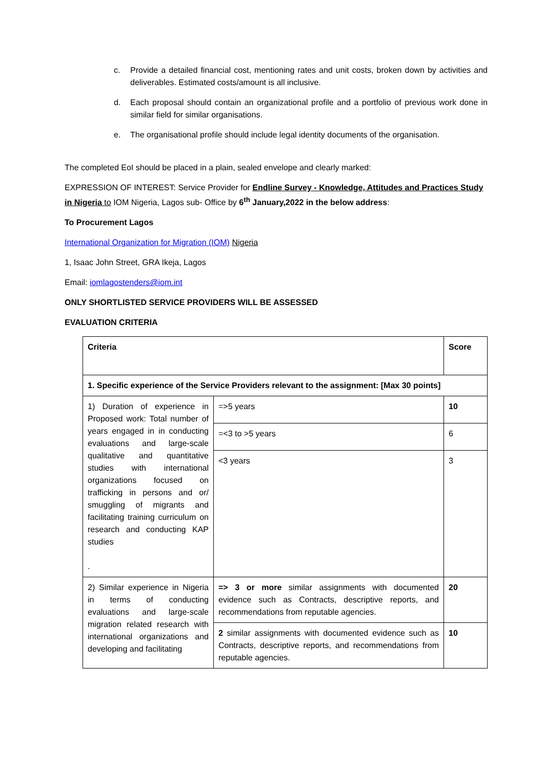c. Provide a detailed financial cost, mentioning rates and unit costs, broken down by activities and deliverables. Estimated costs/amount is all inclusive.
d. Each proposal should contain an organizational profile and a portfolio of previous work done in similar field for similar organisations.
e. The organisational profile should include legal identity documents of the organisation.
The completed EoI should be placed in a plain, sealed envelope and clearly marked:
EXPRESSION OF INTEREST: Service Provider for Endline Survey - Knowledge, Attitudes and Practices Study in Nigeria to IOM Nigeria, Lagos sub- Office by 6<sup>th</sup> January,2022 in the below address:
To Procurement Lagos
International Organization for Migration (IOM) Nigeria
1, Isaac John Street, GRA Ikeja, Lagos
Email: iomlagostenders@iom.int
ONLY SHORTLISTED SERVICE PROVIDERS WILL BE ASSESSED
EVALUATION CRITERIA
| Criteria | | Score |
| 1. Specific experience of the Service Providers relevant to the assignment: [Max 30 points] | | |
| 1) Duration of experience in Proposed work: Total number of years engaged in in conducting evaluations and large-scale qualitative and quantitative studies with international organizations focused on trafficking in persons and or/ smuggling of migrants and facilitating training curriculum on research and conducting KAP studies . | =>5 years | 10 |
| | =<3 to >5 years | 6 |
| | <3 years | 3 |
| 2) Similar experience in Nigeria in terms of conducting evaluations and large-scale migration related research with international organizations and developing and facilitating | => 3 or more similar assignments with documented evidence such as Contracts, descriptive reports, and recommendations from reputable agencies. | 20 |
| | 2 similar assignments with documented evidence such as Contracts, descriptive reports, and recommendations from reputable agencies. | 10 |